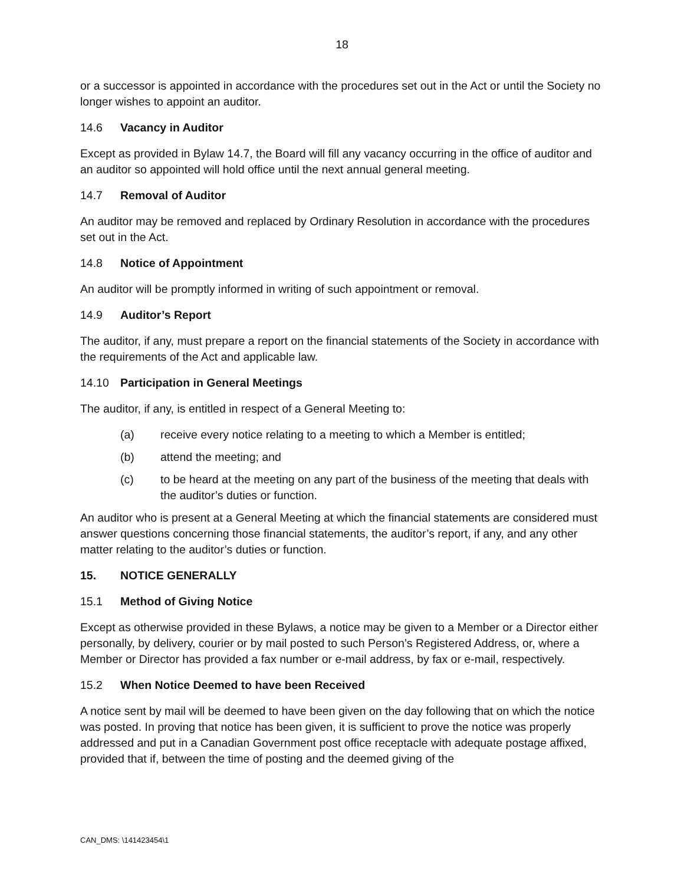18
or a successor is appointed in accordance with the procedures set out in the Act or until the Society no longer wishes to appoint an auditor.
14.6 Vacancy in Auditor
Except as provided in Bylaw 14.7, the Board will fill any vacancy occurring in the office of auditor and an auditor so appointed will hold office until the next annual general meeting.
14.7 Removal of Auditor
An auditor may be removed and replaced by Ordinary Resolution in accordance with the procedures set out in the Act.
14.8 Notice of Appointment
An auditor will be promptly informed in writing of such appointment or removal.
14.9 Auditor’s Report
The auditor, if any, must prepare a report on the financial statements of the Society in accordance with the requirements of the Act and applicable law.
14.10 Participation in General Meetings
The auditor, if any, is entitled in respect of a General Meeting to:
(a) receive every notice relating to a meeting to which a Member is entitled;
(b) attend the meeting; and
(c) to be heard at the meeting on any part of the business of the meeting that deals with the auditor’s duties or function.
An auditor who is present at a General Meeting at which the financial statements are considered must answer questions concerning those financial statements, the auditor’s report, if any, and any other matter relating to the auditor’s duties or function.
15. NOTICE GENERALLY
15.1 Method of Giving Notice
Except as otherwise provided in these Bylaws, a notice may be given to a Member or a Director either personally, by delivery, courier or by mail posted to such Person’s Registered Address, or, where a Member or Director has provided a fax number or e-mail address, by fax or e-mail, respectively.
15.2 When Notice Deemed to have been Received
A notice sent by mail will be deemed to have been given on the day following that on which the notice was posted. In proving that notice has been given, it is sufficient to prove the notice was properly addressed and put in a Canadian Government post office receptacle with adequate postage affixed, provided that if, between the time of posting and the deemed giving of the
CAN_DMS: \141423454\1